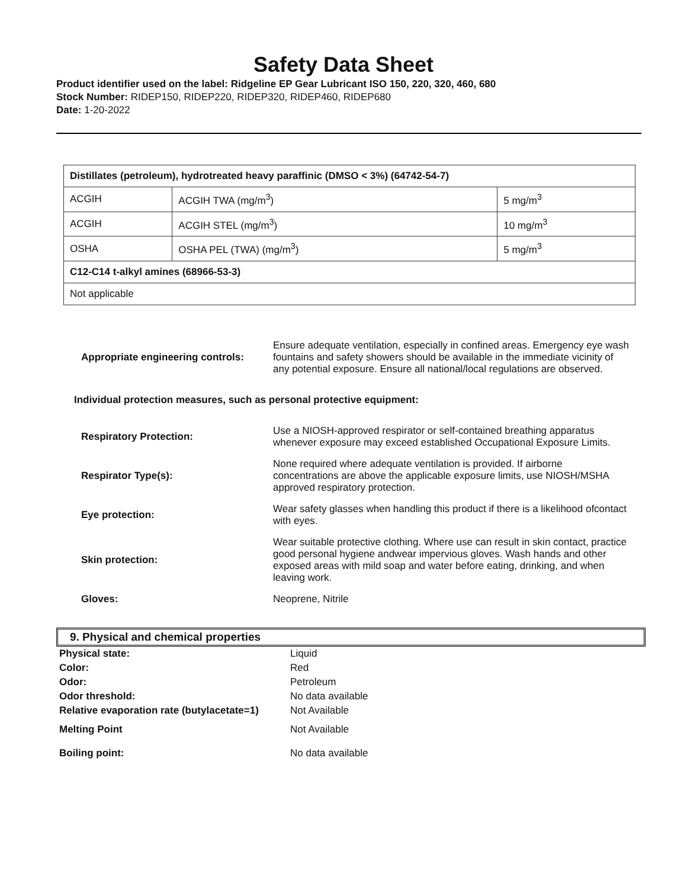Safety Data Sheet
Product identifier used on the label: Ridgeline EP Gear Lubricant ISO 150, 220, 320, 460, 680
Stock Number: RIDEP150, RIDEP220, RIDEP320, RIDEP460, RIDEP680
Date: 1-20-2022
| Distillates (petroleum), hydrotreated heavy paraffinic (DMSO < 3%) (64742-54-7) | | |
| ACGIH | ACGIH TWA (mg/m<sup>3</sup>) | 5 mg/m<sup>3</sup> |
| ACGIH | ACGIH STEL (mg/m<sup>3</sup>) | 10 mg/m<sup>3</sup> |
| OSHA | OSHA PEL (TWA) (mg/m<sup>3</sup>) | 5 mg/m<sup>3</sup> |
| C12-C14 t-alkyl amines (68966-53-3) | | |
| Not applicable | | |
| Appropriate engineering controls: | Ensure adequate ventilation, especially in confined areas. Emergency eye wash fountains and safety showers should be available in the immediate vicinity of any potential exposure. Ensure all national/local regulations are observed. |
| Individual protection measures, such as personal protective equipment: | |
| Respiratory Protection: | Use a NIOSH-approved respirator or self-contained breathing apparatus whenever exposure may exceed established Occupational Exposure Limits. |
| Respirator Type(s): | None required where adequate ventilation is provided. If airborne concentrations are above the applicable exposure limits, use NIOSH/MSHA approved respiratory protection. |
| Eye protection: | Wear safety glasses when handling this product if there is a likelihood ofcontact with eyes. |
| Skin protection: | Wear suitable protective clothing. Where use can result in skin contact, practice good personal hygiene andwear impervious gloves. Wash hands and other exposed areas with mild soap and water before eating, drinking, and when leaving work. |
| Gloves: | Neoprene, Nitrile |
9. Physical and chemical properties
| Physical state: | Liquid |
| Color: | Red |
| Odor: | Petroleum |
| Odor threshold: | No data available |
| Relative evaporation rate (butylacetate=1) | Not Available |
| Melting Point | Not Available |
| Boiling point: | No data available |